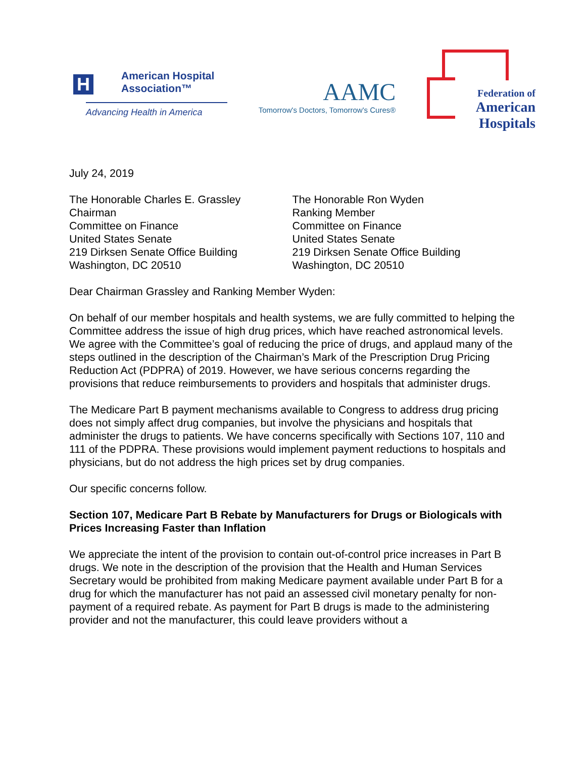H
American Hospital
Association™
Advancing Health in America
AAMC
Tomorrow's Doctors, Tomorrow's Cures®
Federation of
American
Hospitals
July 24, 2019
The Honorable Charles E. Grassley
Chairman
Committee on Finance
United States Senate
219 Dirksen Senate Office Building
Washington, DC 20510
The Honorable Ron Wyden
Ranking Member
Committee on Finance
United States Senate
219 Dirksen Senate Office Building
Washington, DC 20510
Dear Chairman Grassley and Ranking Member Wyden:
On behalf of our member hospitals and health systems, we are fully committed to helping the Committee address the issue of high drug prices, which have reached astronomical levels. We agree with the Committee’s goal of reducing the price of drugs, and applaud many of the steps outlined in the description of the Chairman’s Mark of the Prescription Drug Pricing Reduction Act (PDPRA) of 2019. However, we have serious concerns regarding the provisions that reduce reimbursements to providers and hospitals that administer drugs.
The Medicare Part B payment mechanisms available to Congress to address drug pricing does not simply affect drug companies, but involve the physicians and hospitals that administer the drugs to patients. We have concerns specifically with Sections 107, 110 and 111 of the PDPRA. These provisions would implement payment reductions to hospitals and physicians, but do not address the high prices set by drug companies.
Our specific concerns follow.
Section 107, Medicare Part B Rebate by Manufacturers for Drugs or Biologicals with Prices Increasing Faster than Inflation
We appreciate the intent of the provision to contain out-of-control price increases in Part B drugs. We note in the description of the provision that the Health and Human Services Secretary would be prohibited from making Medicare payment available under Part B for a drug for which the manufacturer has not paid an assessed civil monetary penalty for non-payment of a required rebate. As payment for Part B drugs is made to the administering provider and not the manufacturer, this could leave providers without a